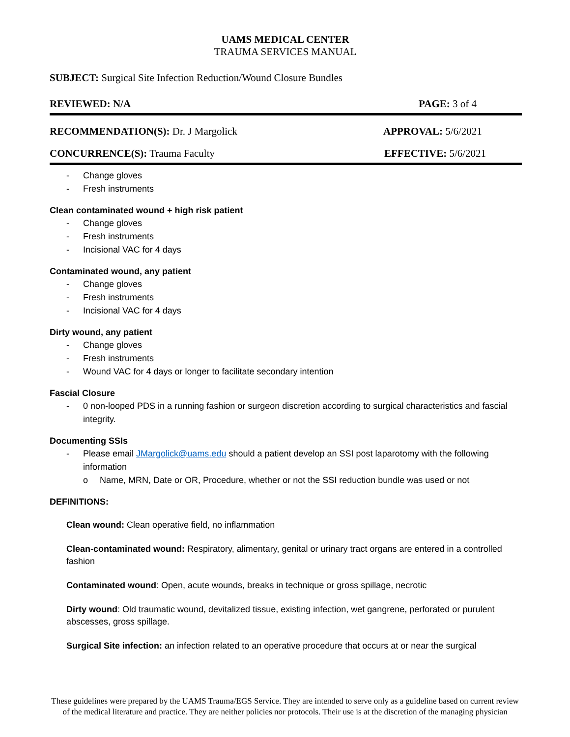UAMS MEDICAL CENTER
TRAUMA SERVICES MANUAL
SUBJECT: Surgical Site Infection Reduction/Wound Closure Bundles
REVIEWED: N/A PAGE: 3 of 4
RECOMMENDATION(S): Dr. J Margolick APPROVAL: 5/6/2021
CONCURRENCE(S): Trauma Faculty EFFECTIVE: 5/6/2021
- Change gloves
- Fresh instruments
Clean contaminated wound + high risk patient
- Change gloves
- Fresh instruments
- Incisional VAC for 4 days
Contaminated wound, any patient
- Change gloves
- Fresh instruments
- Incisional VAC for 4 days
Dirty wound, any patient
- Change gloves
- Fresh instruments
- Wound VAC for 4 days or longer to facilitate secondary intention
Fascial Closure
- 0 non-looped PDS in a running fashion or surgeon discretion according to surgical characteristics and fascial integrity.
Documenting SSIs
- Please email JMargolick@uams.edu should a patient develop an SSI post laparotomy with the following information
o Name, MRN, Date or OR, Procedure, whether or not the SSI reduction bundle was used or not
DEFINITIONS:
Clean wound: Clean operative field, no inflammation
Clean-contaminated wound: Respiratory, alimentary, genital or urinary tract organs are entered in a controlled fashion
Contaminated wound: Open, acute wounds, breaks in technique or gross spillage, necrotic
Dirty wound: Old traumatic wound, devitalized tissue, existing infection, wet gangrene, perforated or purulent abscesses, gross spillage.
Surgical Site infection: an infection related to an operative procedure that occurs at or near the surgical
These guidelines were prepared by the UAMS Trauma/EGS Service. They are intended to serve only as a guideline based on current review of the medical literature and practice. They are neither policies nor protocols. Their use is at the discretion of the managing physician